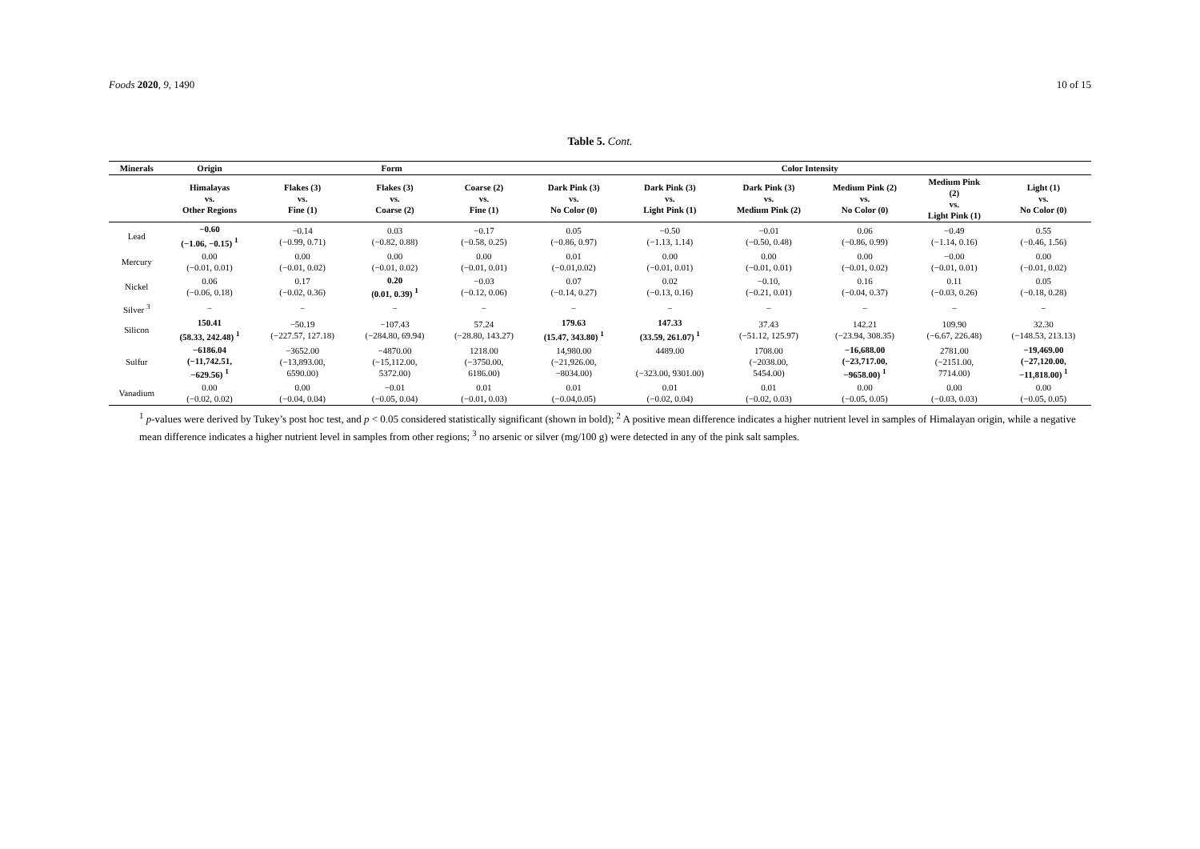Foods 2020, 9, 1490 10 of 15
Table 5. Cont.
| Minerals | Origin | Form | | | Color Intensity | | | | | |
| --- | --- | --- | --- | --- | --- | --- | --- | --- | --- | --- |
| | Himalayas vs. Other Regions | Flakes (3) vs. Fine (1) | Flakes (3) vs. Coarse (2) | Coarse (2) vs. Fine (1) | Dark Pink (3) vs. No Color (0) | Dark Pink (3) vs. Light Pink (1) | Dark Pink (3) vs. Medium Pink (2) | Medium Pink (2) vs. No Color (0) | Medium Pink (2) vs. Light Pink (1) | Light (1) vs. No Color (0) |
| Lead | −0.60 (−1.06, −0.15) <sup>1</sup> | −0.14 (−0.99, 0.71) | 0.03 (−0.82, 0.88) | −0.17 (−0.58, 0.25) | 0.05 (−0.86, 0.97) | −0.50 (−1.13, 1.14) | −0.01 (−0.50, 0.48) | 0.06 (−0.86, 0.99) | −0.49 (−1.14, 0.16) | 0.55 (−0.46, 1.56) |
| Mercury | 0.00 (−0.01, 0.01) | 0.00 (−0.01, 0.02) | 0.00 (−0.01, 0.02) | 0.00 (−0.01, 0.01) | 0.01 (−0.01,0.02) | 0.00 (−0.01, 0.01) | 0.00 (−0.01, 0.01) | 0.00 (−0.01, 0.02) | −0.00 (−0.01, 0.01) | 0.00 (−0.01, 0.02) |
| Nickel | 0.06 (−0.06, 0.18) | 0.17 (−0.02, 0.36) | 0.20 (0.01, 0.39) <sup>1</sup> | −0.03 (−0.12, 0.06) | 0.07 (−0.14, 0.27) | 0.02 (−0.13, 0.16) | −0.10, (−0.21, 0.01) | 0.16 (−0.04, 0.37) | 0.11 (−0.03, 0.26) | 0.05 (−0.18, 0.28) |
| Silver <sup>3</sup> | − | − | − | − | − | − | − | − | − | − |
| Silicon | 150.41 (58.33, 242.48) <sup>1</sup> | −50.19 (−227.57, 127.18) | −107.43 (−284.80, 69.94) | 57.24 (−28.80, 143.27) | 179.63 (15.47, 343.80) <sup>1</sup> | 147.33 (33.59, 261.07) <sup>1</sup> | 37.43 (−51.12, 125.97) | 142.21 (−23.94, 308.35) | 109.90 (−6.67, 226.48) | 32.30 (−148.53, 213.13) |
| Sulfur | −6186.04 (−11,742.51, −629.56) <sup>1</sup> | −3652.00 (−13,893.00, 6590.00) | −4870.00 (−15,112.00, 5372.00) | 1218.00 (−3750.00, 6186.00) | 14,980.00 (−21,926.00, −8034.00) | 4489.00 (−323.00, 9301.00) | 1708.00 (−2038.00, 5454.00) | −16,688.00 (−23,717.00, −9658.00) <sup>1</sup> | 2781.00 (−2151.00, 7714.00) | −19,469.00 (−27,120.00, −11,818.00) <sup>1</sup> |
| Vanadium | 0.00 (−0.02, 0.02) | 0.00 (−0.04, 0.04) | −0.01 (−0.05, 0.04) | 0.01 (−0.01, 0.03) | 0.01 (−0.04,0.05) | 0.01 (−0.02, 0.04) | 0.01 (−0.02, 0.03) | 0.00 (−0.05, 0.05) | 0.00 (−0.03, 0.03) | 0.00 (−0.05, 0.05) |
<sup>1</sup> p-values were derived by Tukey’s post hoc test, and p < 0.05 considered statistically significant (shown in bold); <sup>2</sup> A positive mean difference indicates a higher nutrient level in samples of Himalayan origin, while a negative mean difference indicates a higher nutrient level in samples from other regions; <sup>3</sup> no arsenic or silver (mg/100 g) were detected in any of the pink salt samples.